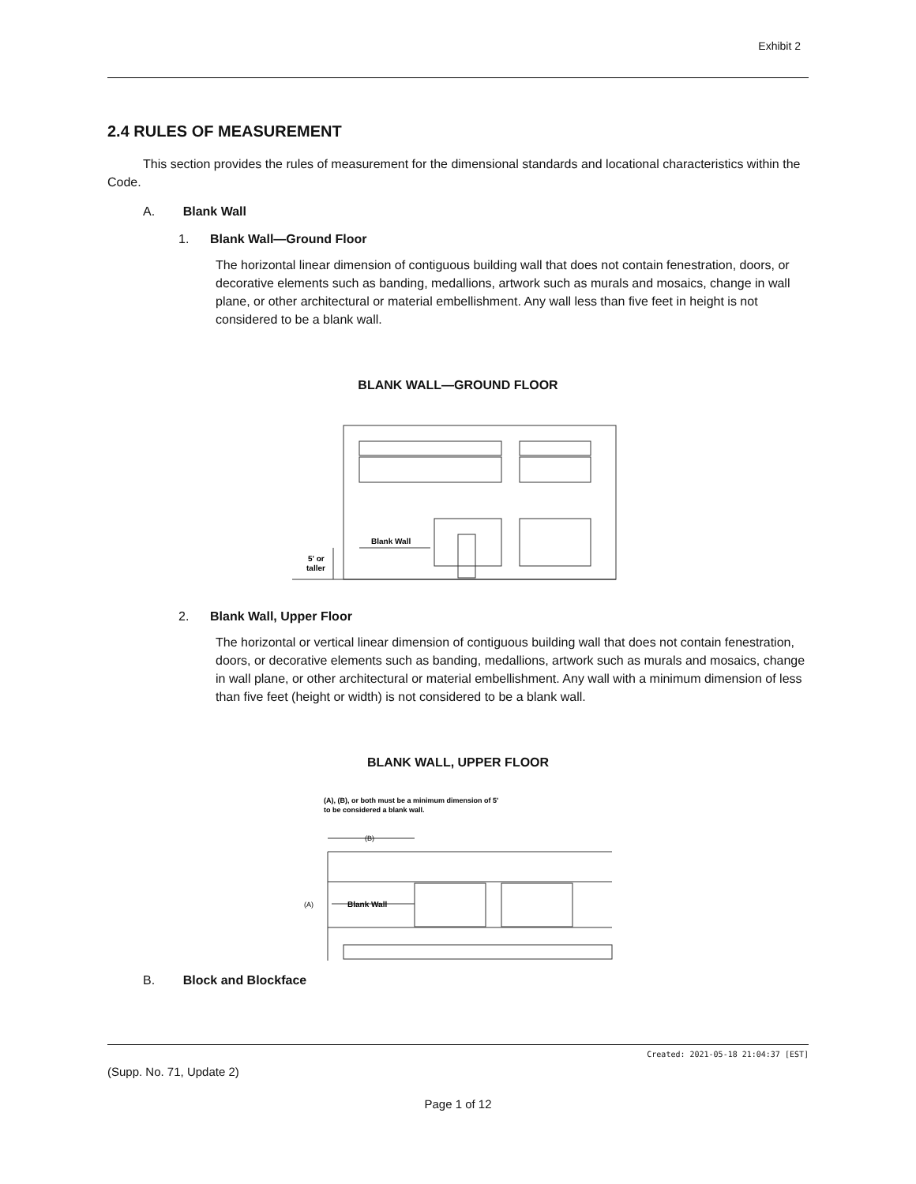Exhibit 2
2.4 RULES OF MEASUREMENT
This section provides the rules of measurement for the dimensional standards and locational characteristics within the Code.
A. Blank Wall
1. Blank Wall—Ground Floor
The horizontal linear dimension of contiguous building wall that does not contain fenestration, doors, or decorative elements such as banding, medallions, artwork such as murals and mosaics, change in wall plane, or other architectural or material embellishment. Any wall less than five feet in height is not considered to be a blank wall.
BLANK WALL—GROUND FLOOR
Blank Wall
5' or
taller
2. Blank Wall, Upper Floor
The horizontal or vertical linear dimension of contiguous building wall that does not contain fenestration, doors, or decorative elements such as banding, medallions, artwork such as murals and mosaics, change in wall plane, or other architectural or material embellishment. Any wall with a minimum dimension of less than five feet (height or width) is not considered to be a blank wall.
BLANK WALL, UPPER FLOOR
(A), (B), or both must be a minimum dimension of 5'
to be considered a blank wall.
(B)
Blank Wall
(A)
B. Block and Blockface
Created: 2021-05-18 21:04:37 [EST]
(Supp. No. 71, Update 2)
Page 1 of 12